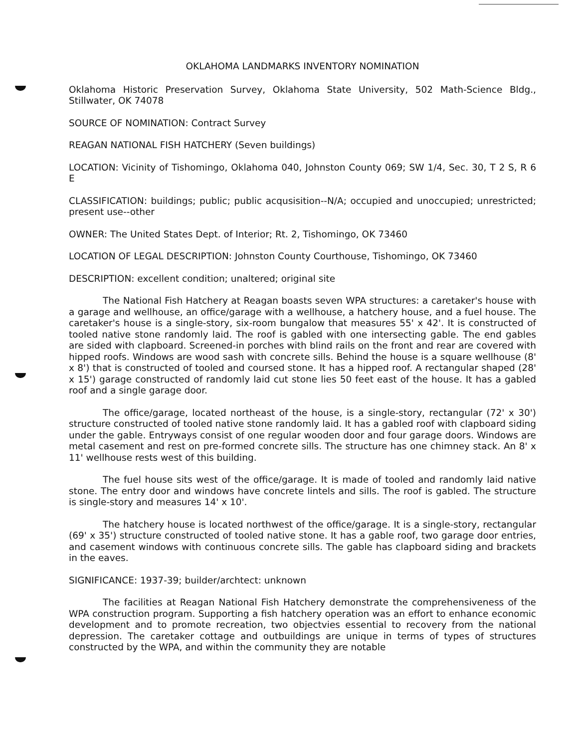OKLAHOMA LANDMARKS INVENTORY NOMINATION
Oklahoma Historic Preservation Survey, Oklahoma State University, 502 Math-Science Bldg., Stillwater, OK 74078
SOURCE OF NOMINATION: Contract Survey
REAGAN NATIONAL FISH HATCHERY (Seven buildings)
LOCATION: Vicinity of Tishomingo, Oklahoma 040, Johnston County 069; SW 1/4, Sec. 30, T 2 S, R 6 E
CLASSIFICATION: buildings; public; public acqusisition--N/A; occupied and unoccupied; unrestricted; present use--other
OWNER: The United States Dept. of Interior; Rt. 2, Tishomingo, OK 73460
LOCATION OF LEGAL DESCRIPTION: Johnston County Courthouse, Tishomingo, OK 73460
DESCRIPTION: excellent condition; unaltered; original site
The National Fish Hatchery at Reagan boasts seven WPA structures: a caretaker's house with a garage and wellhouse, an office/garage with a wellhouse, a hatchery house, and a fuel house. The caretaker's house is a single-story, six-room bungalow that measures 55' x 42'. It is constructed of tooled native stone randomly laid. The roof is gabled with one intersecting gable. The end gables are sided with clapboard. Screened-in porches with blind rails on the front and rear are covered with hipped roofs. Windows are wood sash with concrete sills. Behind the house is a square wellhouse (8' x 8') that is constructed of tooled and coursed stone. It has a hipped roof. A rectangular shaped (28' x 15') garage constructed of randomly laid cut stone lies 50 feet east of the house. It has a gabled roof and a single garage door.
The office/garage, located northeast of the house, is a single-story, rectangular (72' x 30') structure constructed of tooled native stone randomly laid. It has a gabled roof with clapboard siding under the gable. Entryways consist of one regular wooden door and four garage doors. Windows are metal casement and rest on pre-formed concrete sills. The structure has one chimney stack. An 8' x 11' wellhouse rests west of this building.
The fuel house sits west of the office/garage. It is made of tooled and randomly laid native stone. The entry door and windows have concrete lintels and sills. The roof is gabled. The structure is single-story and measures 14' x 10'.
The hatchery house is located northwest of the office/garage. It is a single-story, rectangular (69' x 35') structure constructed of tooled native stone. It has a gable roof, two garage door entries, and casement windows with continuous concrete sills. The gable has clapboard siding and brackets in the eaves.
SIGNIFICANCE: 1937-39; builder/archtect: unknown
The facilities at Reagan National Fish Hatchery demonstrate the comprehensiveness of the WPA construction program. Supporting a fish hatchery operation was an effort to enhance economic development and to promote recreation, two objectvies essential to recovery from the national depression. The caretaker cottage and outbuildings are unique in terms of types of structures constructed by the WPA, and within the community they are notable